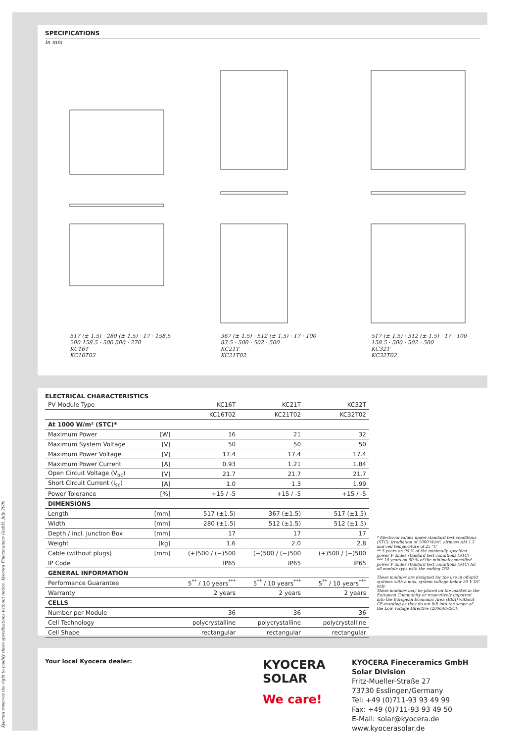SPECIFICATIONS
in mm
517 (± 1.5) · 280 (± 1.5) · 17 · 158.5 200 158.5 · 500 500 · 270
KC16T
KC16T02
367 (± 1.5) · 512 (± 1.5) · 17 · 100 83.5 · 500 · 502 · 500
KC21T
KC21T02
517 (± 1.5) · 512 (± 1.5) · 17 · 100 158.5 · 500 · 502 · 500
KC32T
KC32T02
ELECTRICAL CHARACTERISTICS
| PV Module Type | | KC16T | KC21T | KC32T |
| | | KC16T02 | KC21T02 | KC32T02 |
| At 1000 W/m² (STC)* | | | | |
| Maximum Power | [W] | 16 | 21 | 32 |
| Maximum System Voltage | [V] | 50 | 50 | 50 |
| Maximum Power Voltage | [V] | 17.4 | 17.4 | 17.4 |
| Maximum Power Current | [A] | 0.93 | 1.21 | 1.84 |
| Open Circuit Voltage (V<sub>oc</sub>) | [V] | 21.7 | 21.7 | 21.7 |
| Short Circuit Current (I<sub>sc</sub>) | [A] | 1.0 | 1.3 | 1.99 |
| Power Tolerance | [%] | +15 / -5 | +15 / -5 | +15 / -5 |
| DIMENSIONS | | | | |
| Length | [mm] | 517 (±1.5) | 367 (±1.5) | 517 (±1.5) |
| Width | [mm] | 280 (±1.5) | 512 (±1.5) | 512 (±1.5) |
| Depth / incl. Junction Box | [mm] | 17 | 17 | 17 |
| Weight | [kg] | 1.6 | 2.0 | 2.8 |
| Cable (without plugs) | [mm] | (+)500 / (−)500 | (+)500 / (−)500 | (+)500 / (−)500 |
| IP Code | | IP65 | IP65 | IP65 |
| GENERAL INFORMATION | | | | |
| Performance Guarantee | | 5<sup>**</sup> / 10 years<sup>***</sup> | 5<sup>**</sup> / 10 years<sup>***</sup> | 5<sup>**</sup> / 10 years<sup>***</sup> |
| Warranty | | 2 years | 2 years | 2 years |
| CELLS | | | | |
| Number per Module | | 36 | 36 | 36 |
| Cell Technology | | polycrystalline | polycrystalline | polycrystalline |
| Cell Shape | | rectangular | rectangular | rectangular |
* Electrical values under standard test conditions (STC): irradiation of 1000 W/m², airmass AM 1.5 and cell temperature of 25 °C
** 5 years on 90 % of the minimally specified power P under standard test conditions (STC)
*** 10 years on 90 % of the minimally specified power P under standard test conditions (STC) for all module typs with the ending T02
These modules are designed for the use in off-grid systems with a max. system voltage below 50 V DC only.
These modules may be placed on the market in the European Community or respectively imported into the European Economic Area (EEA) without CE-marking as they do not fall into the scope of the Low Voltage Directive (2006/95/EC).
Your local Kyocera dealer:
KYOCERA
SOLAR
We care!
KYOCERA Fineceramics GmbH
Solar Division
Fritz-Mueller-Straße 27
73730 Esslingen/Germany
Tel: +49 (0)711-93 93 49 99
Fax: +49 (0)711-93 93 49 50
E-Mail: solar@kyocera.de
www.kyocerasolar.de
Kyocera reserves the right to modify these specifications without notice. Kyocera Fineceramics GmbH, July 2009